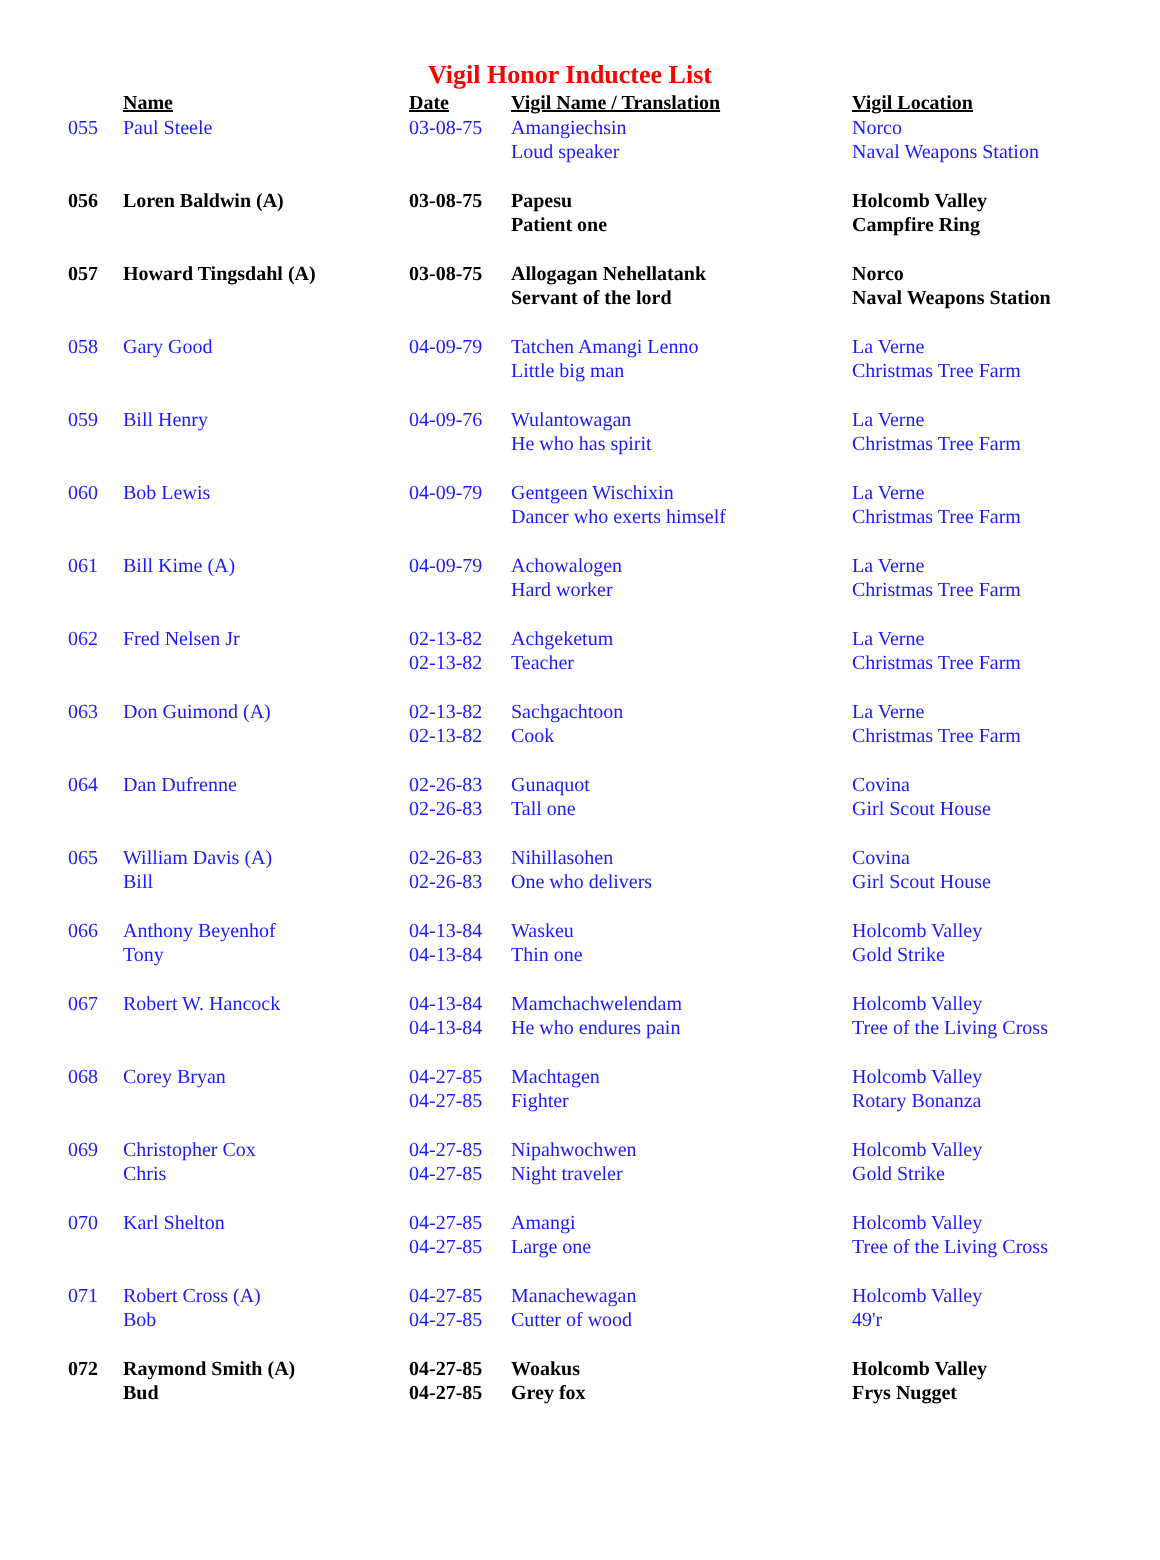Vigil Honor Inductee List
| | Name | Date | Vigil Name / Translation | Vigil Location |
| --- | --- | --- | --- | --- |
| 055 | Paul Steele | 03-08-75 | Amangiechsin Loud speaker | Norco Naval Weapons Station |
| 056 | Loren Baldwin (A) | 03-08-75 | Papesu Patient one | Holcomb Valley Campfire Ring |
| 057 | Howard Tingsdahl (A) | 03-08-75 | Allogagan Nehellatank Servant of the lord | Norco Naval Weapons Station |
| 058 | Gary Good | 04-09-79 | Tatchen Amangi Lenno Little big man | La Verne Christmas Tree Farm |
| 059 | Bill Henry | 04-09-76 | Wulantowagan He who has spirit | La Verne Christmas Tree Farm |
| 060 | Bob Lewis | 04-09-79 | Gentgeen Wischixin Dancer who exerts himself | La Verne Christmas Tree Farm |
| 061 | Bill Kime (A) | 04-09-79 | Achowalogen Hard worker | La Verne Christmas Tree Farm |
| 062 | Fred Nelsen Jr | 02-13-82 02-13-82 | Achgeketum Teacher | La Verne Christmas Tree Farm |
| 063 | Don Guimond (A) | 02-13-82 02-13-82 | Sachgachtoon Cook | La Verne Christmas Tree Farm |
| 064 | Dan Dufrenne | 02-26-83 02-26-83 | Gunaquot Tall one | Covina Girl Scout House |
| 065 | William Davis (A) Bill | 02-26-83 02-26-83 | Nihillasohen One who delivers | Covina Girl Scout House |
| 066 | Anthony Beyenhof Tony | 04-13-84 04-13-84 | Waskeu Thin one | Holcomb Valley Gold Strike |
| 067 | Robert W. Hancock | 04-13-84 04-13-84 | Mamchachwelendam He who endures pain | Holcomb Valley Tree of the Living Cross |
| 068 | Corey Bryan | 04-27-85 04-27-85 | Machtagen Fighter | Holcomb Valley Rotary Bonanza |
| 069 | Christopher Cox Chris | 04-27-85 04-27-85 | Nipahwochwen Night traveler | Holcomb Valley Gold Strike |
| 070 | Karl Shelton | 04-27-85 04-27-85 | Amangi Large one | Holcomb Valley Tree of the Living Cross |
| 071 | Robert Cross (A) Bob | 04-27-85 04-27-85 | Manachewagan Cutter of wood | Holcomb Valley 49'r |
| 072 | Raymond Smith (A) Bud | 04-27-85 04-27-85 | Woakus Grey fox | Holcomb Valley Frys Nugget |